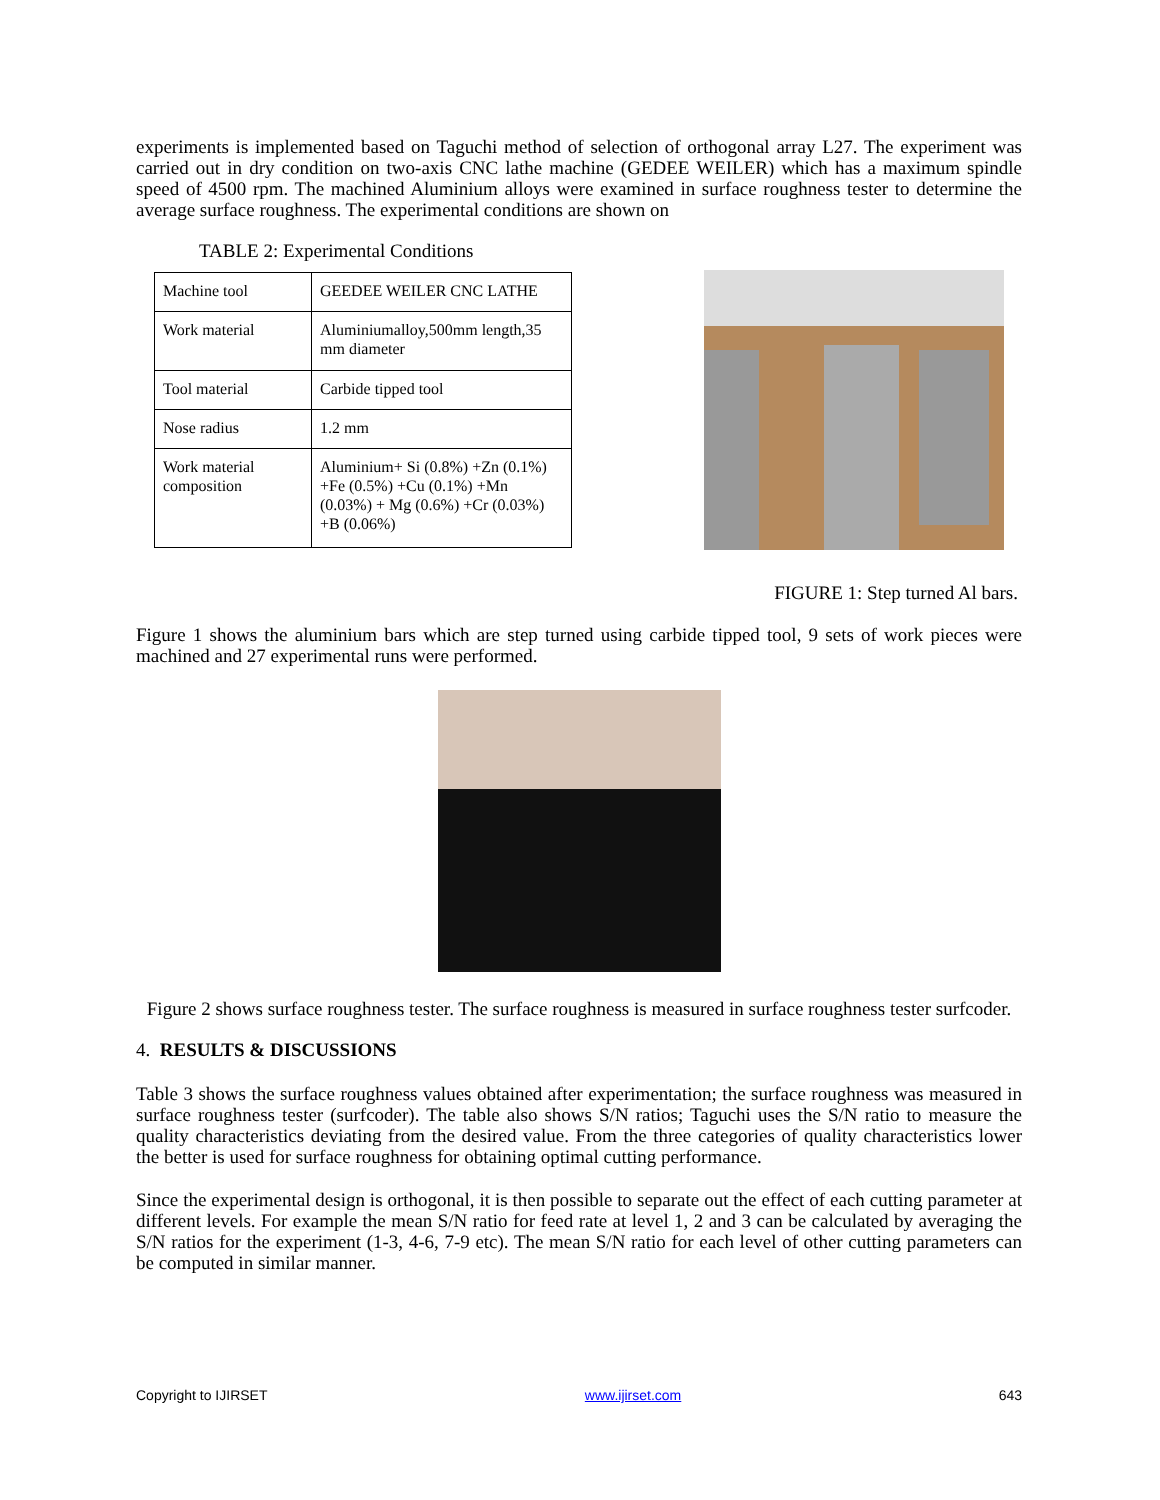experiments is implemented based on Taguchi method of selection of orthogonal array L27. The experiment was carried out in dry condition on two-axis CNC lathe machine (GEDEE WEILER) which has a maximum spindle speed of 4500 rpm. The machined Aluminium alloys were examined in surface roughness tester to determine the average surface roughness. The experimental conditions are shown on
TABLE 2: Experimental Conditions
| Machine tool | GEEDEE WEILER CNC LATHE |
| Work material | Aluminiumalloy,500mm length,35 mm diameter |
| Tool material | Carbide tipped tool |
| Nose radius | 1.2 mm |
| Work material composition | Aluminium+ Si (0.8%) +Zn (0.1%) +Fe (0.5%) +Cu (0.1%) +Mn (0.03%) + Mg (0.6%) +Cr (0.03%) +B (0.06%) |
FIGURE 1: Step turned Al bars.
Figure 1 shows the aluminium bars which are step turned using carbide tipped tool, 9 sets of work pieces were machined and 27 experimental runs were performed.
Figure 2 shows surface roughness tester. The surface roughness is measured in surface roughness tester surfcoder.
4. RESULTS & DISCUSSIONS
Table 3 shows the surface roughness values obtained after experimentation; the surface roughness was measured in surface roughness tester (surfcoder). The table also shows S/N ratios; Taguchi uses the S/N ratio to measure the quality characteristics deviating from the desired value. From the three categories of quality characteristics lower the better is used for surface roughness for obtaining optimal cutting performance.
Since the experimental design is orthogonal, it is then possible to separate out the effect of each cutting parameter at different levels. For example the mean S/N ratio for feed rate at level 1, 2 and 3 can be calculated by averaging the S/N ratios for the experiment (1-3, 4-6, 7-9 etc). The mean S/N ratio for each level of other cutting parameters can be computed in similar manner.
Copyright to IJIRSET www.ijirset.com 643